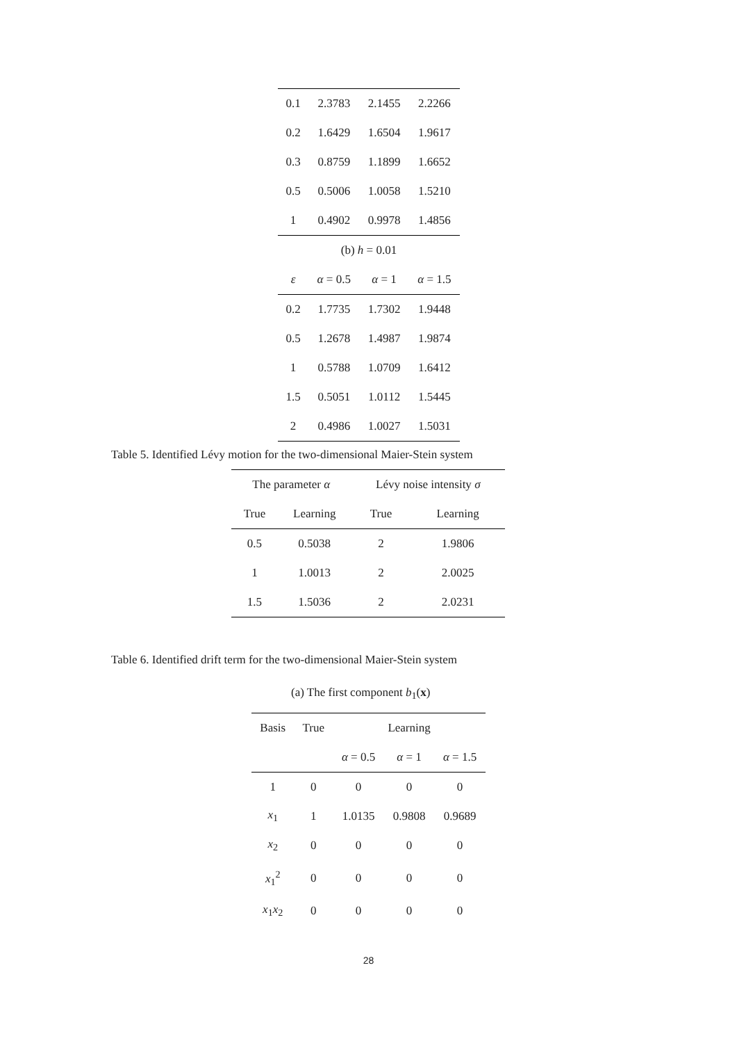| 0.1 | 2.3783 | 2.1455 | 2.2266 |
| 0.2 | 1.6429 | 1.6504 | 1.9617 |
| 0.3 | 0.8759 | 1.1899 | 1.6652 |
| 0.5 | 0.5006 | 1.0058 | 1.5210 |
| 1 | 0.4902 | 0.9978 | 1.4856 |
| (b) h = 0.01 | | | |
| ε | α = 0.5 | α = 1 | α = 1.5 |
| 0.2 | 1.7735 | 1.7302 | 1.9448 |
| 0.5 | 1.2678 | 1.4987 | 1.9874 |
| 1 | 0.5788 | 1.0709 | 1.6412 |
| 1.5 | 0.5051 | 1.0112 | 1.5445 |
| 2 | 0.4986 | 1.0027 | 1.5031 |
Table 5. Identified Lévy motion for the two-dimensional Maier-Stein system
| The parameter α | | Lévy noise intensity σ | |
| --- | --- | --- | --- |
| True | Learning | True | Learning |
| 0.5 | 0.5038 | 2 | 1.9806 |
| 1 | 1.0013 | 2 | 2.0025 |
| 1.5 | 1.5036 | 2 | 2.0231 |
Table 6. Identified drift term for the two-dimensional Maier-Stein system
(a) The first component b<sub>1</sub>(x)
| Basis | True | Learning | | |
| --- | --- | --- | --- | --- |
| | | α = 0.5 | α = 1 | α = 1.5 |
| 1 | 0 | 0 | 0 | 0 |
| x<sub>1</sub> | 1 | 1.0135 | 0.9808 | 0.9689 |
| x<sub>2</sub> | 0 | 0 | 0 | 0 |
| x<sub>1</sub><sup>2</sup> | 0 | 0 | 0 | 0 |
| x<sub>1</sub> x<sub>2</sub> | 0 | 0 | 0 | 0 |
28